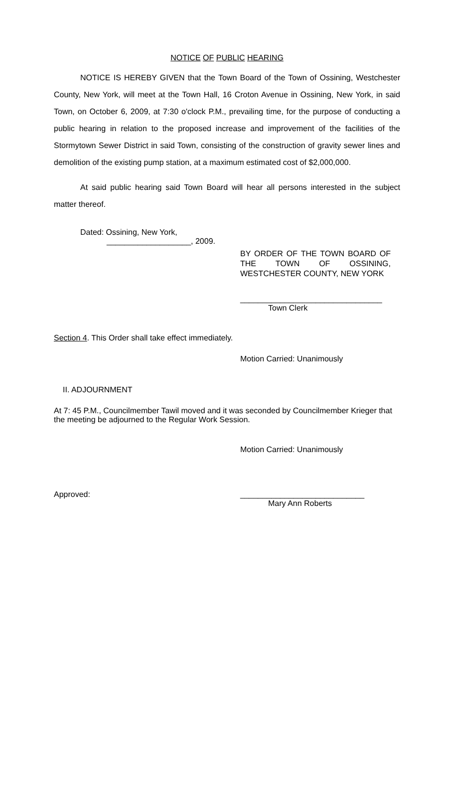NOTICE OF PUBLIC HEARING
NOTICE IS HEREBY GIVEN that the Town Board of the Town of Ossining, Westchester County, New York, will meet at the Town Hall, 16 Croton Avenue in Ossining, New York, in said Town, on October 6, 2009, at 7:30 o'clock P.M., prevailing time, for the purpose of conducting a public hearing in relation to the proposed increase and improvement of the facilities of the Stormytown Sewer District in said Town, consisting of the construction of gravity sewer lines and demolition of the existing pump station, at a maximum estimated cost of $2,000,000.
At said public hearing said Town Board will hear all persons interested in the subject matter thereof.
Dated: Ossining, New York,
___________________, 2009.
BY ORDER OF THE TOWN BOARD OF THE TOWN OF OSSINING, WESTCHESTER COUNTY, NEW YORK
________________________________
Town Clerk
Section 4. This Order shall take effect immediately.
Motion Carried: Unanimously
II. ADJOURNMENT
At 7: 45 P.M., Councilmember Tawil moved and it was seconded by Councilmember Krieger that the meeting be adjourned to the Regular Work Session.
Motion Carried: Unanimously
Approved: ____________________________
Mary Ann Roberts